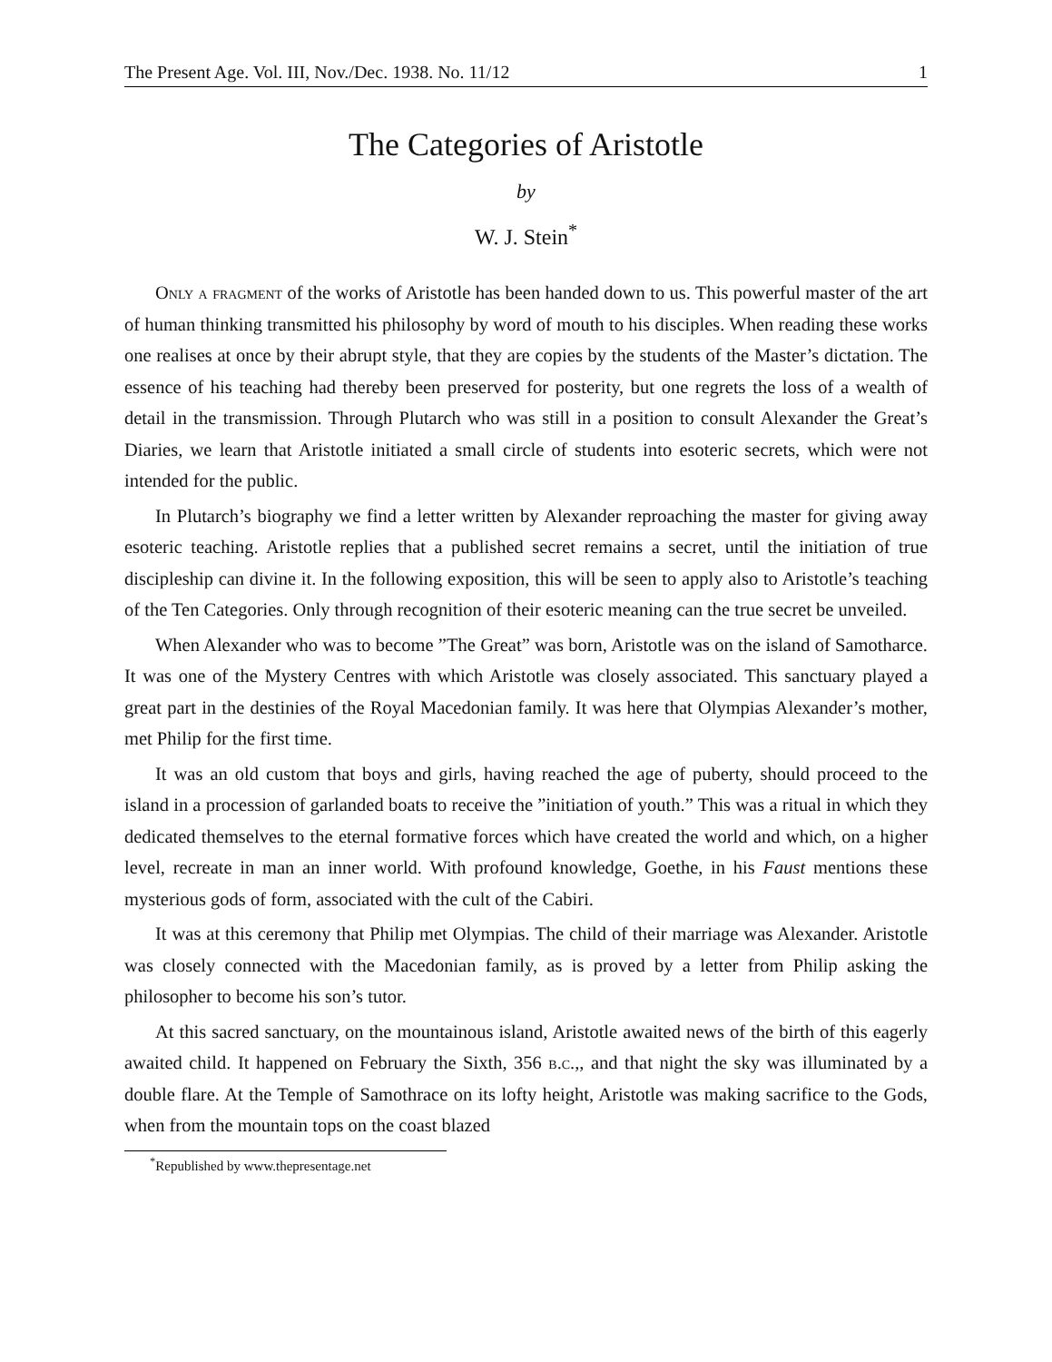The Present Age. Vol. III, Nov./Dec. 1938. No. 11/12 1
The Categories of Aristotle
by
W. J. Stein<sup>*</sup>
Only a fragment of the works of Aristotle has been handed down to us. This powerful master of the art of human thinking transmitted his philosophy by word of mouth to his disciples. When reading these works one realises at once by their abrupt style, that they are copies by the students of the Master’s dictation. The essence of his teaching had thereby been preserved for posterity, but one regrets the loss of a wealth of detail in the transmission. Through Plutarch who was still in a position to consult Alexander the Great’s Diaries, we learn that Aristotle initiated a small circle of students into esoteric secrets, which were not intended for the public.
In Plutarch’s biography we find a letter written by Alexander reproaching the master for giving away esoteric teaching. Aristotle replies that a published secret remains a secret, until the initiation of true discipleship can divine it. In the following exposition, this will be seen to apply also to Aristotle’s teaching of the Ten Categories. Only through recognition of their esoteric meaning can the true secret be unveiled.
When Alexander who was to become ”The Great” was born, Aristotle was on the island of Samotharce. It was one of the Mystery Centres with which Aristotle was closely associated. This sanctuary played a great part in the destinies of the Royal Macedonian family. It was here that Olympias Alexander’s mother, met Philip for the first time.
It was an old custom that boys and girls, having reached the age of puberty, should proceed to the island in a procession of garlanded boats to receive the ”initiation of youth.” This was a ritual in which they dedicated themselves to the eternal formative forces which have created the world and which, on a higher level, recreate in man an inner world. With profound knowledge, Goethe, in his Faust mentions these mysterious gods of form, associated with the cult of the Cabiri.
It was at this ceremony that Philip met Olympias. The child of their marriage was Alexander. Aristotle was closely connected with the Macedonian family, as is proved by a letter from Philip asking the philosopher to become his son’s tutor.
At this sacred sanctuary, on the mountainous island, Aristotle awaited news of the birth of this eagerly awaited child. It happened on February the Sixth, 356 b.c.,, and that night the sky was illuminated by a double flare. At the Temple of Samothrace on its lofty height, Aristotle was making sacrifice to the Gods, when from the mountain tops on the coast blazed
<sup>*</sup> Republished by www.thepresentage.net